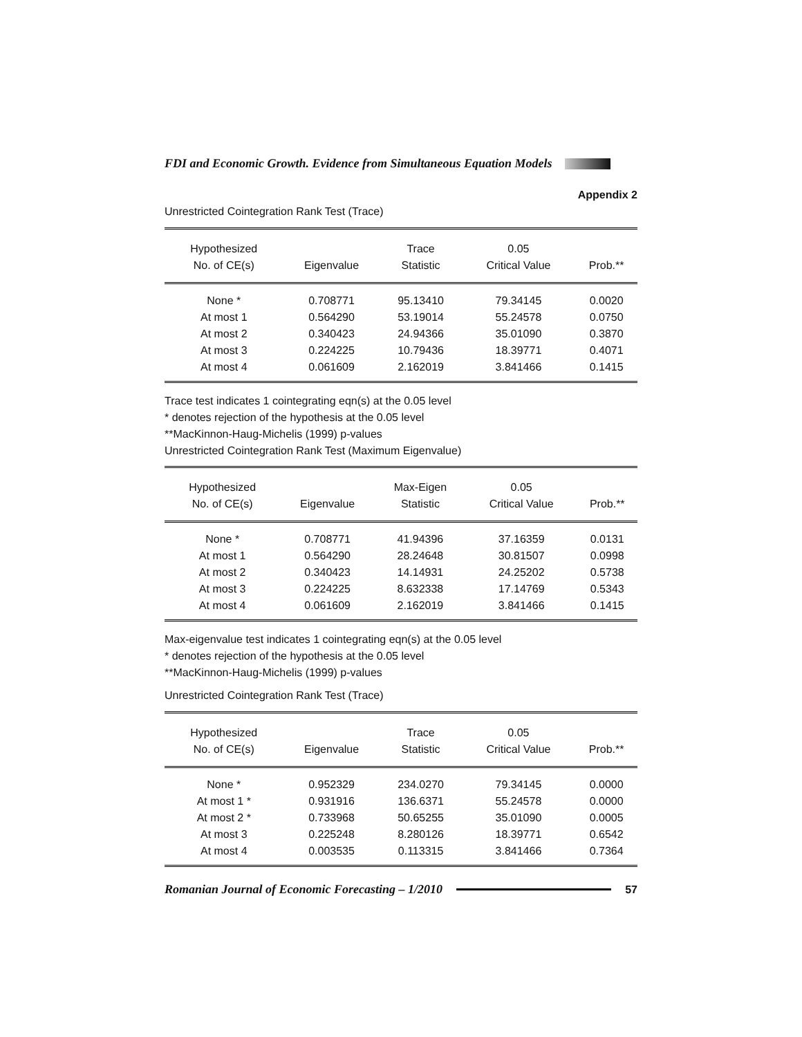FDI and Economic Growth. Evidence from Simultaneous Equation Models
Appendix 2
Unrestricted Cointegration Rank Test (Trace)
| Hypothesized No. of CE(s) | Eigenvalue | Trace Statistic | 0.05 Critical Value | Prob.** |
| --- | --- | --- | --- | --- |
| None * | 0.708771 | 95.13410 | 79.34145 | 0.0020 |
| At most 1 | 0.564290 | 53.19014 | 55.24578 | 0.0750 |
| At most 2 | 0.340423 | 24.94366 | 35.01090 | 0.3870 |
| At most 3 | 0.224225 | 10.79436 | 18.39771 | 0.4071 |
| At most 4 | 0.061609 | 2.162019 | 3.841466 | 0.1415 |
Trace test indicates 1 cointegrating eqn(s) at the 0.05 level
* denotes rejection of the hypothesis at the 0.05 level
**MacKinnon-Haug-Michelis (1999) p-values
Unrestricted Cointegration Rank Test (Maximum Eigenvalue)
| Hypothesized No. of CE(s) | Eigenvalue | Max-Eigen Statistic | 0.05 Critical Value | Prob.** |
| --- | --- | --- | --- | --- |
| None * | 0.708771 | 41.94396 | 37.16359 | 0.0131 |
| At most 1 | 0.564290 | 28.24648 | 30.81507 | 0.0998 |
| At most 2 | 0.340423 | 14.14931 | 24.25202 | 0.5738 |
| At most 3 | 0.224225 | 8.632338 | 17.14769 | 0.5343 |
| At most 4 | 0.061609 | 2.162019 | 3.841466 | 0.1415 |
Max-eigenvalue test indicates 1 cointegrating eqn(s) at the 0.05 level
* denotes rejection of the hypothesis at the 0.05 level
**MacKinnon-Haug-Michelis (1999) p-values
Unrestricted Cointegration Rank Test (Trace)
| Hypothesized No. of CE(s) | Eigenvalue | Trace Statistic | 0.05 Critical Value | Prob.** |
| --- | --- | --- | --- | --- |
| None * | 0.952329 | 234.0270 | 79.34145 | 0.0000 |
| At most 1 * | 0.931916 | 136.6371 | 55.24578 | 0.0000 |
| At most 2 * | 0.733968 | 50.65255 | 35.01090 | 0.0005 |
| At most 3 | 0.225248 | 8.280126 | 18.39771 | 0.6542 |
| At most 4 | 0.003535 | 0.113315 | 3.841466 | 0.7364 |
Romanian Journal of Economic Forecasting – 1/2010 57